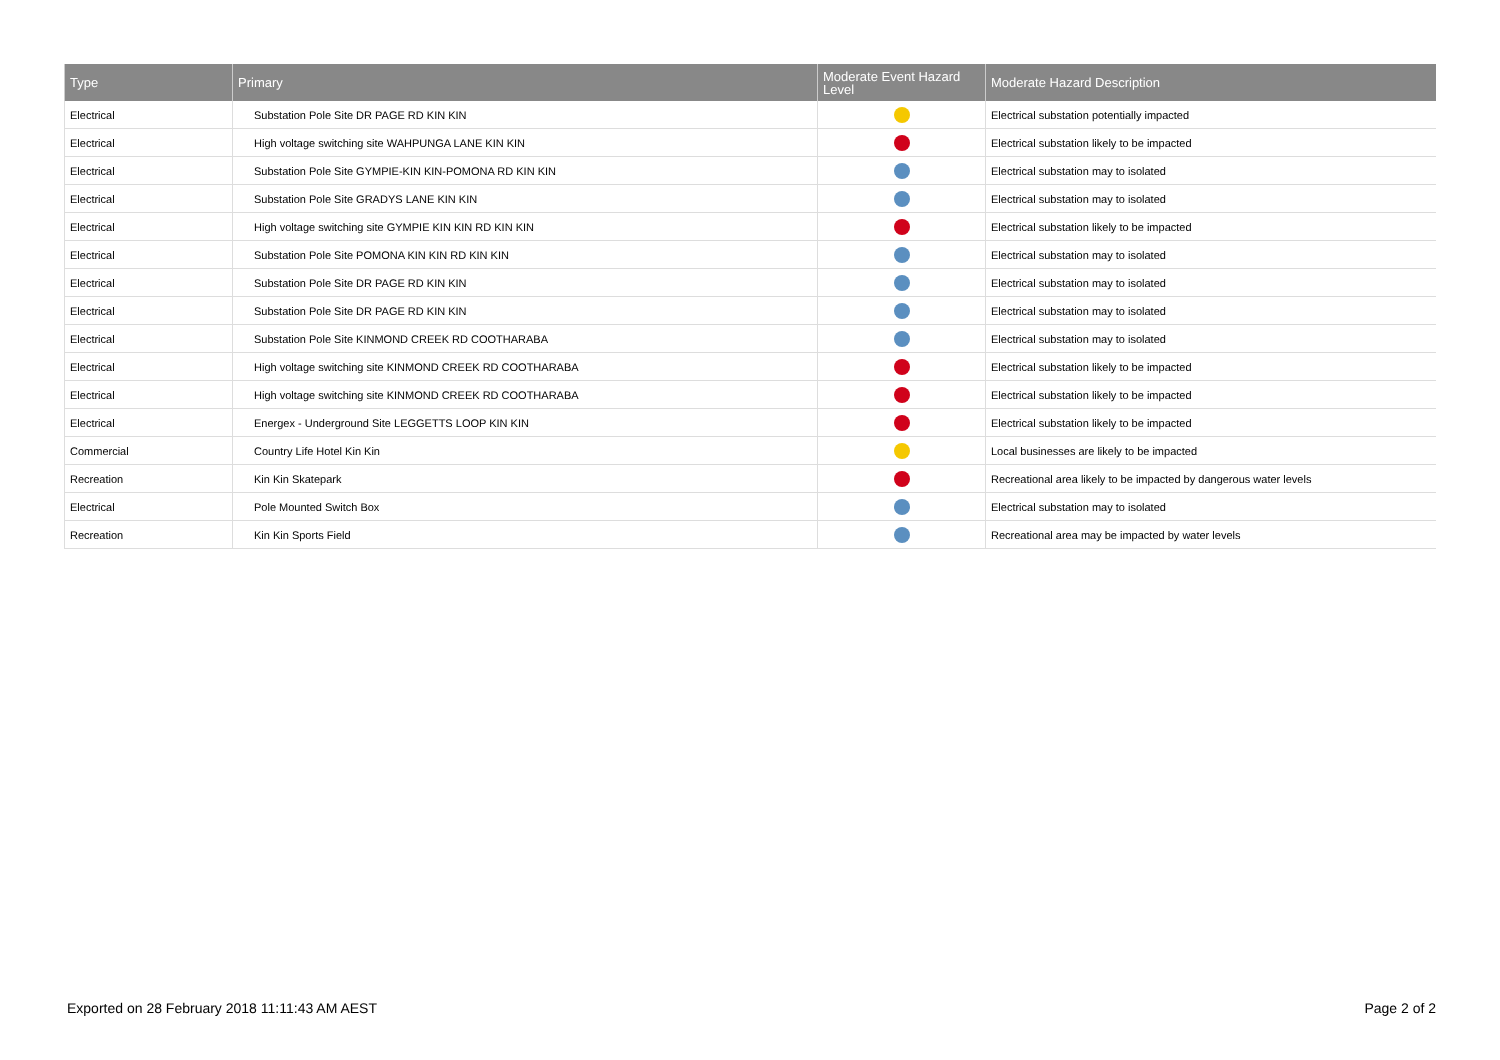| Type | Primary | Moderate Event Hazard Level | Moderate Hazard Description |
| --- | --- | --- | --- |
| Electrical | Substation Pole Site DR PAGE RD KIN KIN | | Electrical substation potentially impacted |
| Electrical | High voltage switching site WAHPUNGA LANE KIN KIN | | Electrical substation likely to be impacted |
| Electrical | Substation Pole Site GYMPIE-KIN KIN-POMONA RD KIN KIN | | Electrical substation may to isolated |
| Electrical | Substation Pole Site GRADYS LANE KIN KIN | | Electrical substation may to isolated |
| Electrical | High voltage switching site GYMPIE KIN KIN RD KIN KIN | | Electrical substation likely to be impacted |
| Electrical | Substation Pole Site POMONA KIN KIN RD KIN KIN | | Electrical substation may to isolated |
| Electrical | Substation Pole Site DR PAGE RD KIN KIN | | Electrical substation may to isolated |
| Electrical | Substation Pole Site DR PAGE RD KIN KIN | | Electrical substation may to isolated |
| Electrical | Substation Pole Site KINMOND CREEK RD COOTHARABA | | Electrical substation may to isolated |
| Electrical | High voltage switching site KINMOND CREEK RD COOTHARABA | | Electrical substation likely to be impacted |
| Electrical | High voltage switching site KINMOND CREEK RD COOTHARABA | | Electrical substation likely to be impacted |
| Electrical | Energex - Underground Site LEGGETTS LOOP KIN KIN | | Electrical substation likely to be impacted |
| Commercial | Country Life Hotel Kin Kin | | Local businesses are likely to be impacted |
| Recreation | Kin Kin Skatepark | | Recreational area likely to be impacted by dangerous water levels |
| Electrical | Pole Mounted Switch Box | | Electrical substation may to isolated |
| Recreation | Kin Kin Sports Field | | Recreational area may be impacted by water levels |
Exported on 28 February 2018 11:11:43 AM AEST Page 2 of 2